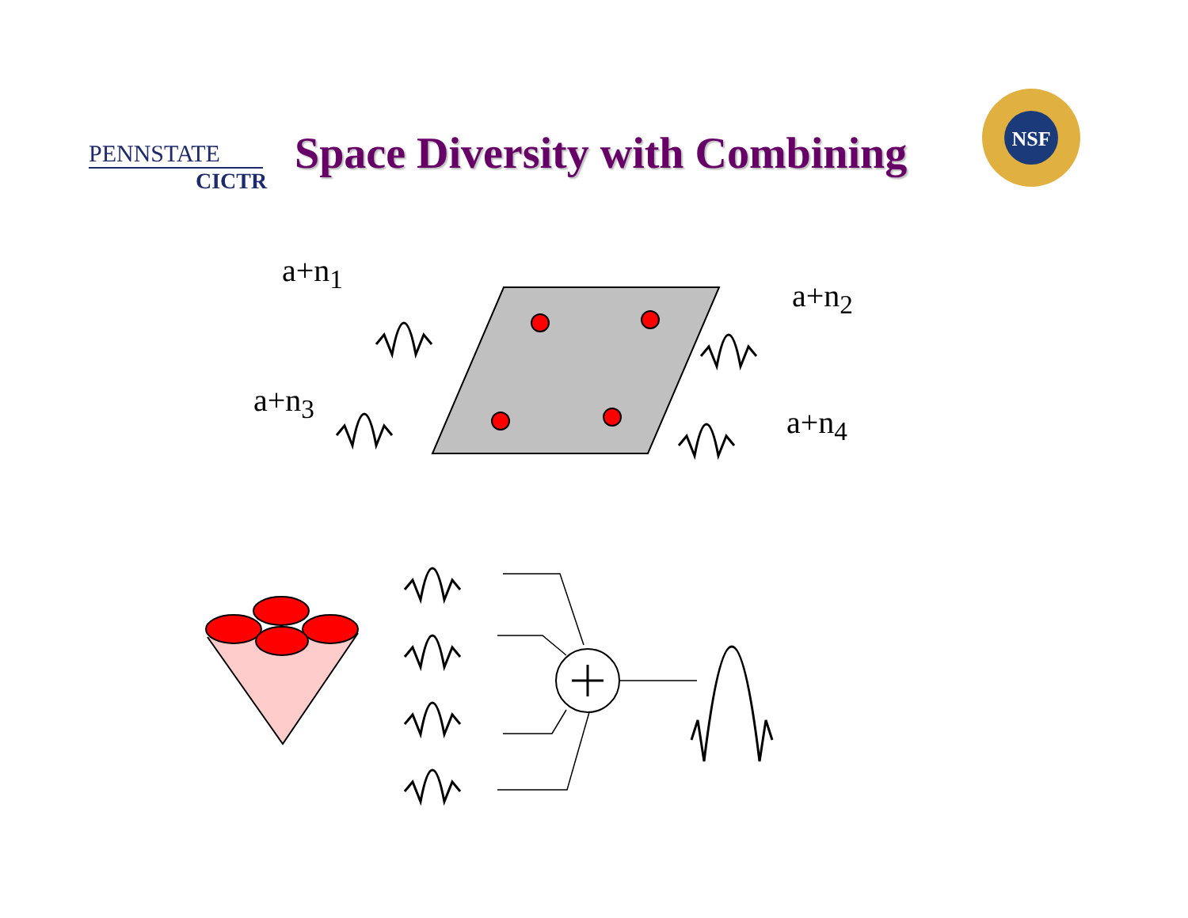PENNSTATE
CICTR
Space Diversity with Combining
NSF
a+n<sub>1</sub>
a+n<sub>2</sub>
a+n<sub>3</sub>
a+n<sub>4</sub>